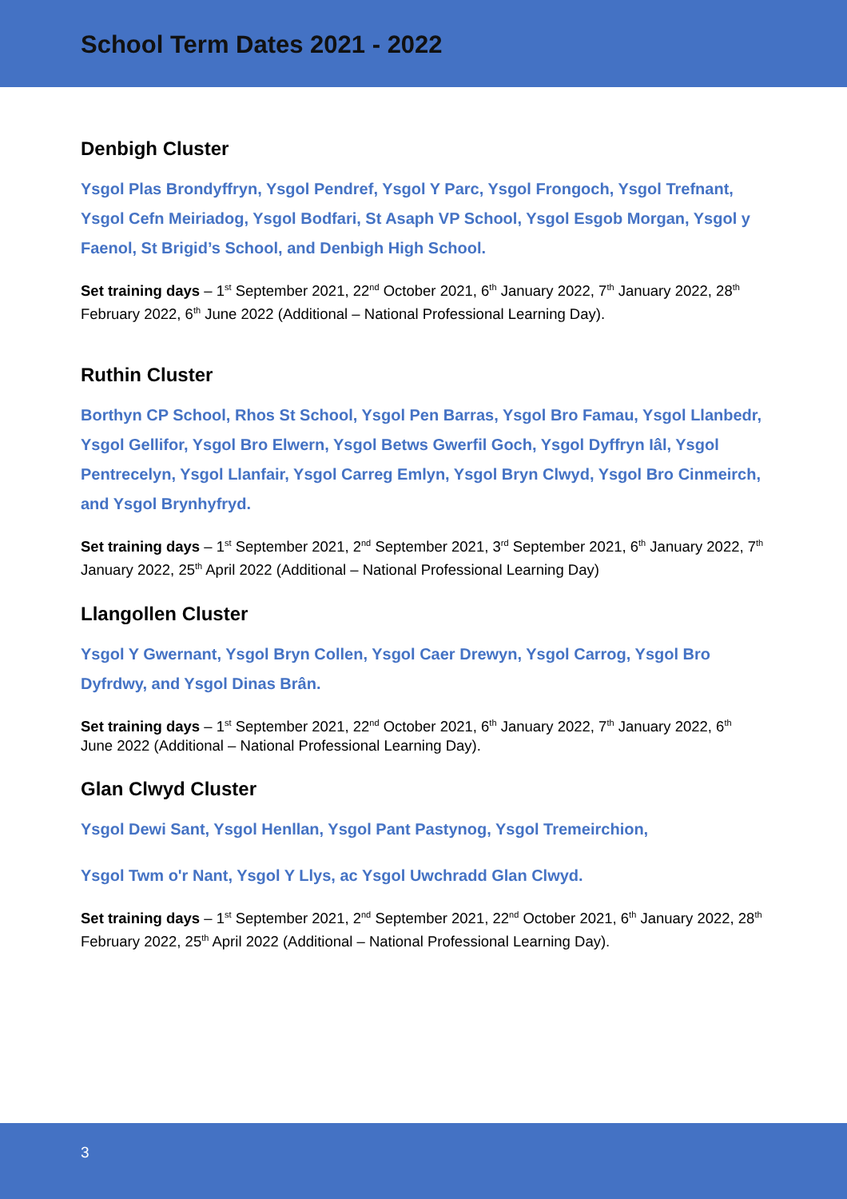School Term Dates 2021 - 2022
Denbigh Cluster
Ysgol Plas Brondyffryn, Ysgol Pendref, Ysgol Y Parc, Ysgol Frongoch, Ysgol Trefnant, Ysgol Cefn Meiriadog, Ysgol Bodfari, St Asaph VP School, Ysgol Esgob Morgan, Ysgol y Faenol, St Brigid’s School, and Denbigh High School.
Set training days – 1<sup>st</sup> September 2021, 22<sup>nd</sup> October 2021, 6<sup>th</sup> January 2022, 7<sup>th</sup> January 2022, 28<sup>th</sup> February 2022, 6<sup>th</sup> June 2022 (Additional – National Professional Learning Day).
Ruthin Cluster
Borthyn CP School, Rhos St School, Ysgol Pen Barras, Ysgol Bro Famau, Ysgol Llanbedr, Ysgol Gellifor, Ysgol Bro Elwern, Ysgol Betws Gwerfil Goch, Ysgol Dyffryn Iâl, Ysgol Pentrecelyn, Ysgol Llanfair, Ysgol Carreg Emlyn, Ysgol Bryn Clwyd, Ysgol Bro Cinmeirch, and Ysgol Brynhyfryd.
Set training days – 1<sup>st</sup> September 2021, 2<sup>nd</sup> September 2021, 3<sup>rd</sup> September 2021, 6<sup>th</sup> January 2022, 7<sup>th</sup> January 2022, 25<sup>th</sup> April 2022 (Additional – National Professional Learning Day)
Llangollen Cluster
Ysgol Y Gwernant, Ysgol Bryn Collen, Ysgol Caer Drewyn, Ysgol Carrog, Ysgol Bro Dyfrdwy, and Ysgol Dinas Brân.
Set training days – 1<sup>st</sup> September 2021, 22<sup>nd</sup> October 2021, 6<sup>th</sup> January 2022, 7<sup>th</sup> January 2022, 6<sup>th</sup> June 2022 (Additional – National Professional Learning Day).
Glan Clwyd Cluster
Ysgol Dewi Sant, Ysgol Henllan, Ysgol Pant Pastynog, Ysgol Tremeirchion,
Ysgol Twm o'r Nant, Ysgol Y Llys, ac Ysgol Uwchradd Glan Clwyd.
Set training days – 1<sup>st</sup> September 2021, 2<sup>nd</sup> September 2021, 22<sup>nd</sup> October 2021, 6<sup>th</sup> January 2022, 28<sup>th</sup> February 2022, 25<sup>th</sup> April 2022 (Additional – National Professional Learning Day).
3